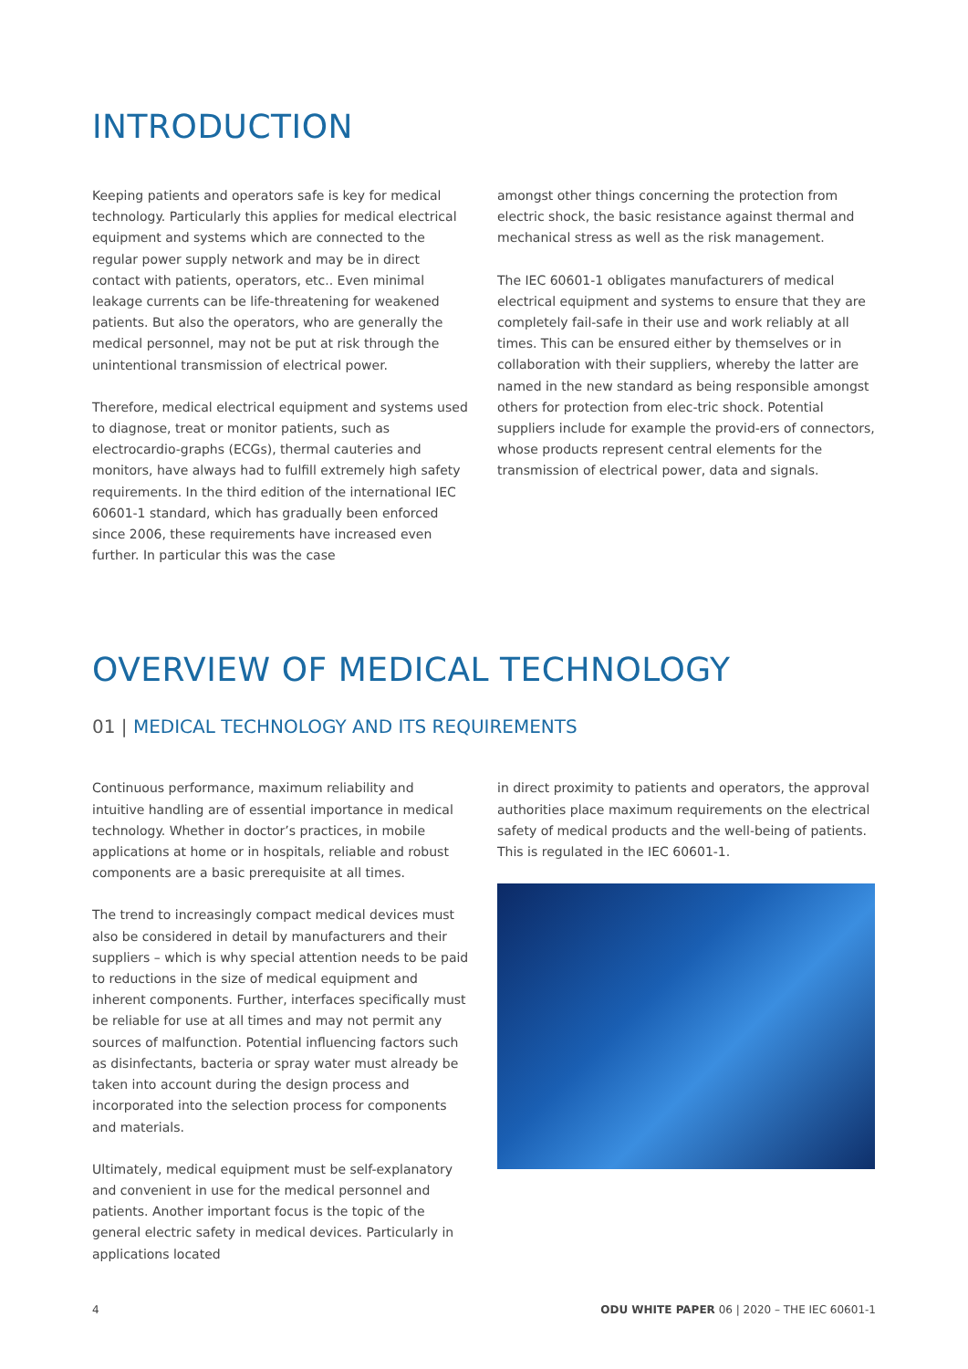INTRODUCTION
Keeping patients and operators safe is key for medical technology. Particularly this applies for medical electrical equipment and systems which are connected to the regular power supply network and may be in direct contact with patients, operators, etc.. Even minimal leakage currents can be life-threatening for weakened patients. But also the operators, who are generally the medical personnel, may not be put at risk through the unintentional transmission of electrical power.
Therefore, medical electrical equipment and systems used to diagnose, treat or monitor patients, such as electrocardio-graphs (ECGs), thermal cauteries and monitors, have always had to fulfill extremely high safety requirements. In the third edition of the international IEC 60601-1 standard, which has gradually been enforced since 2006, these requirements have increased even further. In particular this was the case
amongst other things concerning the protection from electric shock, the basic resistance against thermal and mechanical stress as well as the risk management.
The IEC 60601-1 obligates manufacturers of medical electrical equipment and systems to ensure that they are completely fail-safe in their use and work reliably at all times. This can be ensured either by themselves or in collaboration with their suppliers, whereby the latter are named in the new standard as being responsible amongst others for protection from elec-tric shock. Potential suppliers include for example the provid-ers of connectors, whose products represent central elements for the transmission of electrical power, data and signals.
OVERVIEW OF MEDICAL TECHNOLOGY
01 | MEDICAL TECHNOLOGY AND ITS REQUIREMENTS
Continuous performance, maximum reliability and intuitive handling are of essential importance in medical technology. Whether in doctor’s practices, in mobile applications at home or in hospitals, reliable and robust components are a basic prerequisite at all times.
The trend to increasingly compact medical devices must also be considered in detail by manufacturers and their suppliers – which is why special attention needs to be paid to reductions in the size of medical equipment and inherent components. Further, interfaces specifically must be reliable for use at all times and may not permit any sources of malfunction. Potential influencing factors such as disinfectants, bacteria or spray water must already be taken into account during the design process and incorporated into the selection process for components and materials.
Ultimately, medical equipment must be self-explanatory and convenient in use for the medical personnel and patients. Another important focus is the topic of the general electric safety in medical devices. Particularly in applications located
in direct proximity to patients and operators, the approval authorities place maximum requirements on the electrical safety of medical products and the well-being of patients. This is regulated in the IEC 60601-1.
4 ODU WHITE PAPER 06 | 2020 – THE IEC 60601-1